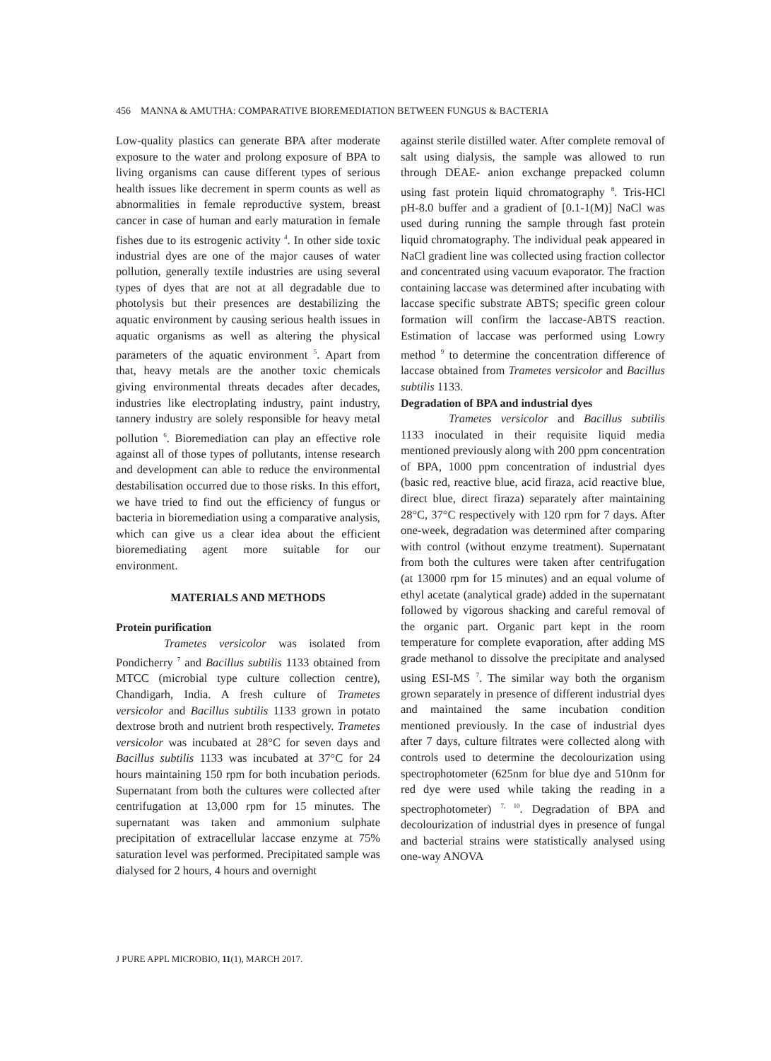456 MANNA & AMUTHA: COMPARATIVE BIOREMEDIATION BETWEEN FUNGUS & BACTERIA
Low-quality plastics can generate BPA after moderate exposure to the water and prolong exposure of BPA to living organisms can cause different types of serious health issues like decrement in sperm counts as well as abnormalities in female reproductive system, breast cancer in case of human and early maturation in female fishes due to its estrogenic activity <sup>4</sup>. In other side toxic industrial dyes are one of the major causes of water pollution, generally textile industries are using several types of dyes that are not at all degradable due to photolysis but their presences are destabilizing the aquatic environment by causing serious health issues in aquatic organisms as well as altering the physical parameters of the aquatic environment <sup>5</sup>. Apart from that, heavy metals are the another toxic chemicals giving environmental threats decades after decades, industries like electroplating industry, paint industry, tannery industry are solely responsible for heavy metal pollution <sup>6</sup>. Bioremediation can play an effective role against all of those types of pollutants, intense research and development can able to reduce the environmental destabilisation occurred due to those risks. In this effort, we have tried to find out the efficiency of fungus or bacteria in bioremediation using a comparative analysis, which can give us a clear idea about the efficient bioremediating agent more suitable for our environment.
MATERIALS AND METHODS
Protein purification
Trametes versicolor was isolated from Pondicherry <sup>7</sup> and Bacillus subtilis 1133 obtained from MTCC (microbial type culture collection centre), Chandigarh, India. A fresh culture of Trametes versicolor and Bacillus subtilis 1133 grown in potato dextrose broth and nutrient broth respectively. Trametes versicolor was incubated at 28°C for seven days and Bacillus subtilis 1133 was incubated at 37°C for 24 hours maintaining 150 rpm for both incubation periods. Supernatant from both the cultures were collected after centrifugation at 13,000 rpm for 15 minutes. The supernatant was taken and ammonium sulphate precipitation of extracellular laccase enzyme at 75% saturation level was performed. Precipitated sample was dialysed for 2 hours, 4 hours and overnight
against sterile distilled water. After complete removal of salt using dialysis, the sample was allowed to run through DEAE- anion exchange prepacked column using fast protein liquid chromatography <sup>8</sup>. Tris-HCl pH-8.0 buffer and a gradient of [0.1-1(M)] NaCl was used during running the sample through fast protein liquid chromatography. The individual peak appeared in NaCl gradient line was collected using fraction collector and concentrated using vacuum evaporator. The fraction containing laccase was determined after incubating with laccase specific substrate ABTS; specific green colour formation will confirm the laccase-ABTS reaction. Estimation of laccase was performed using Lowry method <sup>9</sup> to determine the concentration difference of laccase obtained from Trametes versicolor and Bacillus subtilis 1133.
Degradation of BPA and industrial dyes
Trametes versicolor and Bacillus subtilis 1133 inoculated in their requisite liquid media mentioned previously along with 200 ppm concentration of BPA, 1000 ppm concentration of industrial dyes (basic red, reactive blue, acid firaza, acid reactive blue, direct blue, direct firaza) separately after maintaining 28°C, 37°C respectively with 120 rpm for 7 days. After one-week, degradation was determined after comparing with control (without enzyme treatment). Supernatant from both the cultures were taken after centrifugation (at 13000 rpm for 15 minutes) and an equal volume of ethyl acetate (analytical grade) added in the supernatant followed by vigorous shacking and careful removal of the organic part. Organic part kept in the room temperature for complete evaporation, after adding MS grade methanol to dissolve the precipitate and analysed using ESI-MS <sup>7</sup>. The similar way both the organism grown separately in presence of different industrial dyes and maintained the same incubation condition mentioned previously. In the case of industrial dyes after 7 days, culture filtrates were collected along with controls used to determine the decolourization using spectrophotometer (625nm for blue dye and 510nm for red dye were used while taking the reading in a spectrophotometer) <sup>7, 10</sup>. Degradation of BPA and decolourization of industrial dyes in presence of fungal and bacterial strains were statistically analysed using one-way ANOVA
J PURE APPL MICROBIO, 11(1), MARCH 2017.